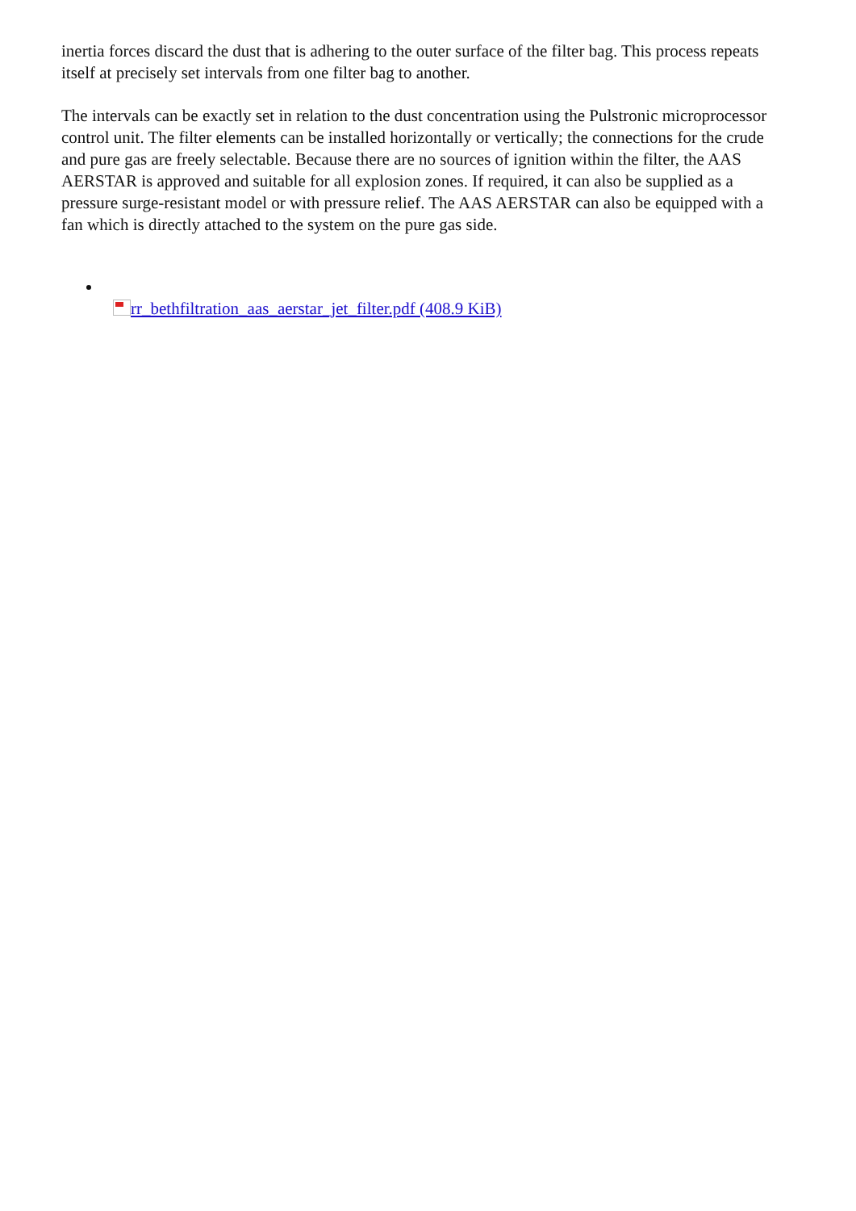inertia forces discard the dust that is adhering to the outer surface of the filter bag. This process repeats itself at precisely set intervals from one filter bag to another.
The intervals can be exactly set in relation to the dust concentration using the Pulstronic microprocessor control unit. The filter elements can be installed horizontally or vertically; the connections for the crude and pure gas are freely selectable. Because there are no sources of ignition within the filter, the AAS AERSTAR is approved and suitable for all explosion zones. If required, it can also be supplied as a pressure surge-resistant model or with pressure relief. The AAS AERSTAR can also be equipped with a fan which is directly attached to the system on the pure gas side.
rr_bethfiltration_aas_aerstar_jet_filter.pdf (408.9 KiB)